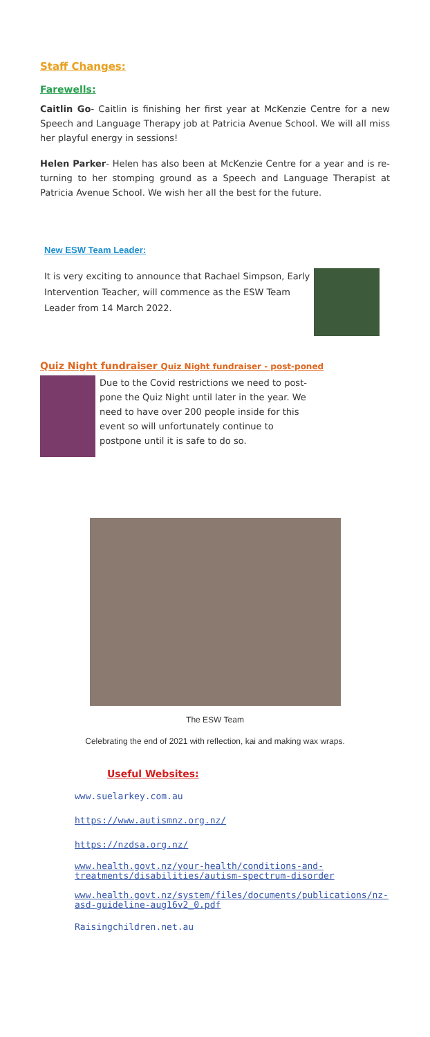Staff Changes:
Farewells:
Caitlin Go- Caitlin is finishing her first year at McKenzie Centre for a new Speech and Language Therapy job at Patricia Avenue School. We will all miss her playful energy in sessions!
Helen Parker- Helen has also been at McKenzie Centre for a year and is re-turning to her stomping ground as a Speech and Language Therapist at Patricia Avenue School. We wish her all the best for the future.
New ESW Team Leader:
It is very exciting to announce that Rachael Simpson, Early Intervention Teacher, will commence as the ESW Team Leader from 14 March 2022.
Quiz Night fundraiser Quiz Night fundraiser - post-poned
Due to the Covid restrictions we need to post-pone the Quiz Night until later in the year. We need to have over 200 people inside for this event so will unfortunately continue to postpone until it is safe to do so.
The ESW Team
Celebrating the end of 2021 with reflection, kai and making wax wraps.
Useful Websites:
www.suelarkey.com.au
https://www.autismnz.org.nz/
https://nzdsa.org.nz/
www.health.govt.nz/your-health/conditions-and-treatments/disabilities/autism-spectrum-disorder
www.health.govt.nz/system/files/documents/publications/nz-asd-guideline-aug16v2_0.pdf
Raisingchildren.net.au